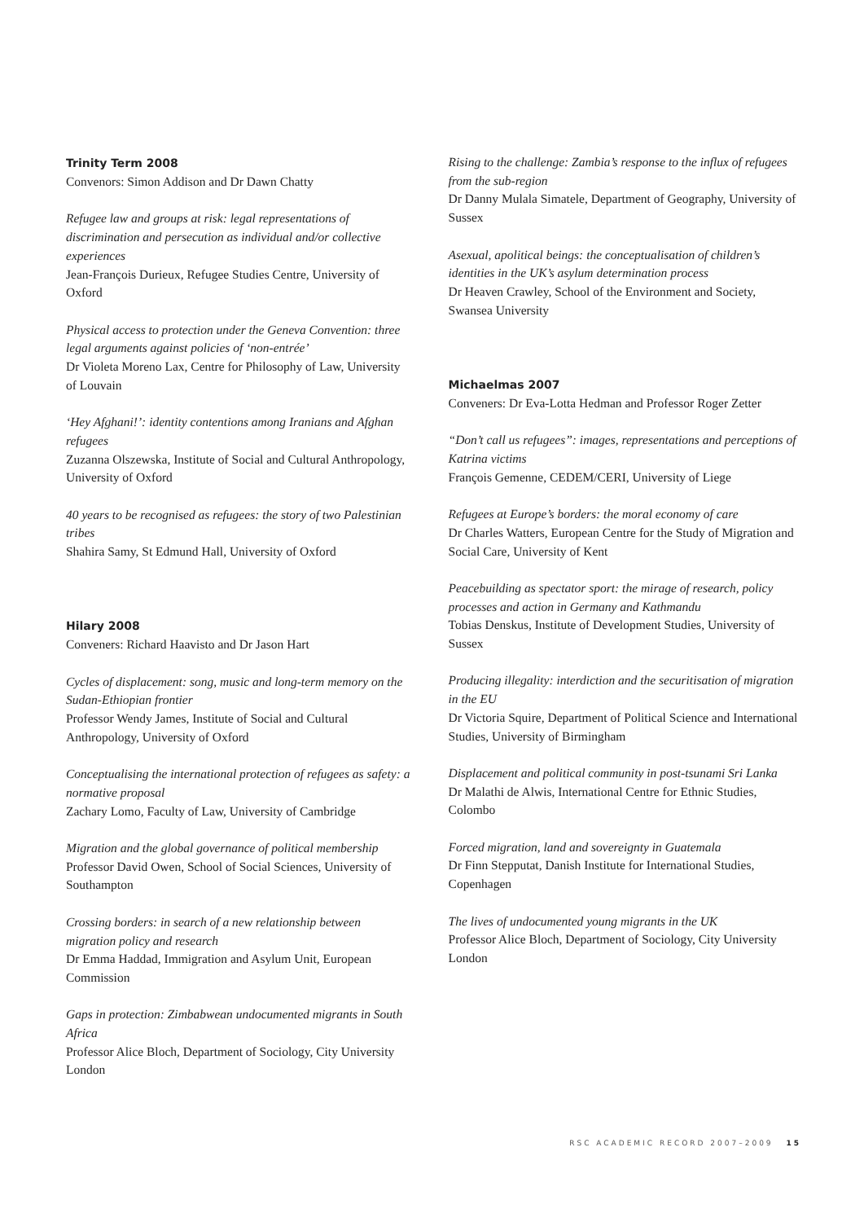Trinity Term 2008
Convenors: Simon Addison and Dr Dawn Chatty
Refugee law and groups at risk: legal representations of discrimination and persecution as individual and/or collective experiences
Jean-François Durieux, Refugee Studies Centre, University of Oxford
Physical access to protection under the Geneva Convention: three legal arguments against policies of ‘non-entrée’
Dr Violeta Moreno Lax, Centre for Philosophy of Law, University of Louvain
‘Hey Afghani!’: identity contentions among Iranians and Afghan refugees
Zuzanna Olszewska, Institute of Social and Cultural Anthropology, University of Oxford
40 years to be recognised as refugees: the story of two Palestinian tribes
Shahira Samy, St Edmund Hall, University of Oxford
Hilary 2008
Conveners: Richard Haavisto and Dr Jason Hart
Cycles of displacement: song, music and long-term memory on the Sudan-Ethiopian frontier
Professor Wendy James, Institute of Social and Cultural Anthropology, University of Oxford
Conceptualising the international protection of refugees as safety: a normative proposal
Zachary Lomo, Faculty of Law, University of Cambridge
Migration and the global governance of political membership
Professor David Owen, School of Social Sciences, University of Southampton
Crossing borders: in search of a new relationship between migration policy and research
Dr Emma Haddad, Immigration and Asylum Unit, European Commission
Gaps in protection: Zimbabwean undocumented migrants in South Africa
Professor Alice Bloch, Department of Sociology, City University London
Rising to the challenge: Zambia’s response to the influx of refugees from the sub-region
Dr Danny Mulala Simatele, Department of Geography, University of Sussex
Asexual, apolitical beings: the conceptualisation of children’s identities in the UK’s asylum determination process
Dr Heaven Crawley, School of the Environment and Society, Swansea University
Michaelmas 2007
Conveners: Dr Eva-Lotta Hedman and Professor Roger Zetter
“Don’t call us refugees”: images, representations and perceptions of Katrina victims
François Gemenne, CEDEM/CERI, University of Liege
Refugees at Europe’s borders: the moral economy of care
Dr Charles Watters, European Centre for the Study of Migration and Social Care, University of Kent
Peacebuilding as spectator sport: the mirage of research, policy processes and action in Germany and Kathmandu
Tobias Denskus, Institute of Development Studies, University of Sussex
Producing illegality: interdiction and the securitisation of migration in the EU
Dr Victoria Squire, Department of Political Science and International Studies, University of Birmingham
Displacement and political community in post-tsunami Sri Lanka
Dr Malathi de Alwis, International Centre for Ethnic Studies, Colombo
Forced migration, land and sovereignty in Guatemala
Dr Finn Stepputat, Danish Institute for International Studies, Copenhagen
The lives of undocumented young migrants in the UK
Professor Alice Bloch, Department of Sociology, City University London
RSC ACADEMIC RECORD 2007–2009 15